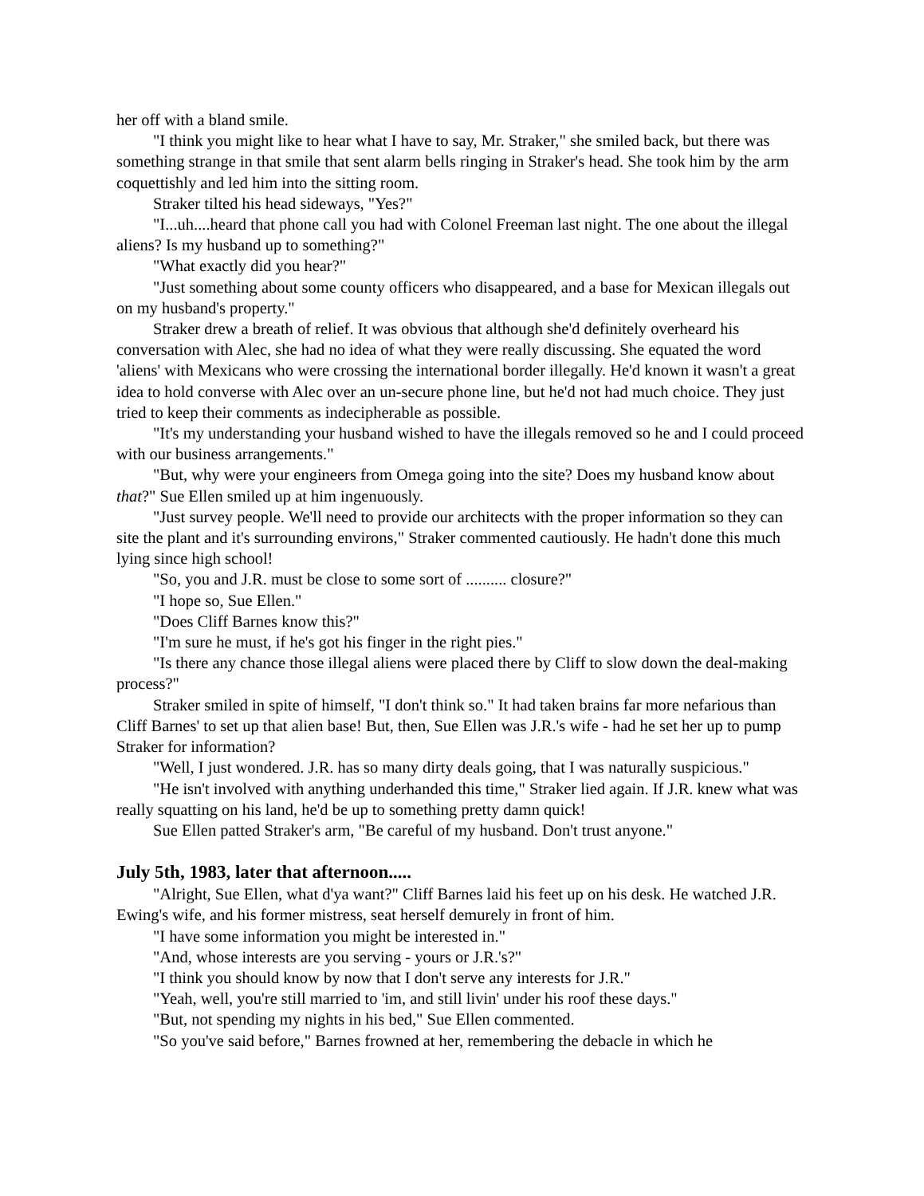her off with a bland smile.
"I think you might like to hear what I have to say, Mr. Straker," she smiled back, but there was something strange in that smile that sent alarm bells ringing in Straker's head. She took him by the arm coquettishly and led him into the sitting room.
Straker tilted his head sideways, "Yes?"
"I...uh....heard that phone call you had with Colonel Freeman last night. The one about the illegal aliens? Is my husband up to something?"
"What exactly did you hear?"
"Just something about some county officers who disappeared, and a base for Mexican illegals out on my husband's property."
Straker drew a breath of relief. It was obvious that although she'd definitely overheard his conversation with Alec, she had no idea of what they were really discussing. She equated the word 'aliens' with Mexicans who were crossing the international border illegally. He'd known it wasn't a great idea to hold converse with Alec over an un-secure phone line, but he'd not had much choice. They just tried to keep their comments as indecipherable as possible.
"It's my understanding your husband wished to have the illegals removed so he and I could proceed with our business arrangements."
"But, why were your engineers from Omega going into the site? Does my husband know about that?" Sue Ellen smiled up at him ingenuously.
"Just survey people. We'll need to provide our architects with the proper information so they can site the plant and it's surrounding environs," Straker commented cautiously. He hadn't done this much lying since high school!
"So, you and J.R. must be close to some sort of .......... closure?"
"I hope so, Sue Ellen."
"Does Cliff Barnes know this?"
"I'm sure he must, if he's got his finger in the right pies."
"Is there any chance those illegal aliens were placed there by Cliff to slow down the deal-making process?"
Straker smiled in spite of himself, "I don't think so." It had taken brains far more nefarious than Cliff Barnes' to set up that alien base! But, then, Sue Ellen was J.R.'s wife - had he set her up to pump Straker for information?
"Well, I just wondered. J.R. has so many dirty deals going, that I was naturally suspicious."
"He isn't involved with anything underhanded this time," Straker lied again. If J.R. knew what was really squatting on his land, he'd be up to something pretty damn quick!
Sue Ellen patted Straker's arm, "Be careful of my husband. Don't trust anyone."
July 5th, 1983, later that afternoon.....
"Alright, Sue Ellen, what d'ya want?" Cliff Barnes laid his feet up on his desk. He watched J.R. Ewing's wife, and his former mistress, seat herself demurely in front of him.
"I have some information you might be interested in."
"And, whose interests are you serving - yours or J.R.'s?"
"I think you should know by now that I don't serve any interests for J.R."
"Yeah, well, you're still married to 'im, and still livin' under his roof these days."
"But, not spending my nights in his bed," Sue Ellen commented.
"So you've said before," Barnes frowned at her, remembering the debacle in which he